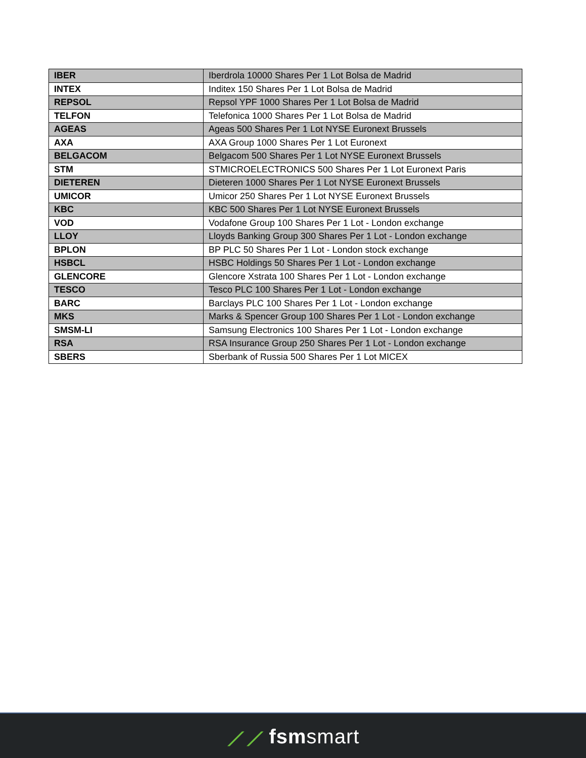| IBER | Iberdrola 10000 Shares Per 1 Lot Bolsa de Madrid |
| INTEX | Inditex 150 Shares Per 1 Lot Bolsa de Madrid |
| REPSOL | Repsol YPF 1000 Shares Per 1 Lot Bolsa de Madrid |
| TELFON | Telefonica 1000 Shares Per 1 Lot Bolsa de Madrid |
| AGEAS | Ageas 500 Shares Per 1 Lot NYSE Euronext Brussels |
| AXA | AXA Group 1000 Shares Per 1 Lot Euronext |
| BELGACOM | Belgacom 500 Shares Per 1 Lot NYSE Euronext Brussels |
| STM | STMICROELECTRONICS 500 Shares Per 1 Lot Euronext Paris |
| DIETEREN | Dieteren 1000 Shares Per 1 Lot NYSE Euronext Brussels |
| UMICOR | Umicor 250 Shares Per 1 Lot NYSE Euronext Brussels |
| KBC | KBC 500 Shares Per 1 Lot NYSE Euronext Brussels |
| VOD | Vodafone Group 100 Shares Per 1 Lot - London exchange |
| LLOY | Lloyds Banking Group 300 Shares Per 1 Lot - London exchange |
| BPLON | BP PLC 50 Shares Per 1 Lot - London stock exchange |
| HSBCL | HSBC Holdings 50 Shares Per 1 Lot - London exchange |
| GLENCORE | Glencore Xstrata 100 Shares Per 1 Lot - London exchange |
| TESCO | Tesco PLC 100 Shares Per 1 Lot - London exchange |
| BARC | Barclays PLC 100 Shares Per 1 Lot - London exchange |
| MKS | Marks & Spencer Group 100 Shares Per 1 Lot - London exchange |
| SMSM-LI | Samsung Electronics 100 Shares Per 1 Lot - London exchange |
| RSA | RSA Insurance Group 250 Shares Per 1 Lot - London exchange |
| SBERS | Sberbank of Russia 500 Shares Per 1 Lot MICEX |
⟋⟋ fsmsmart